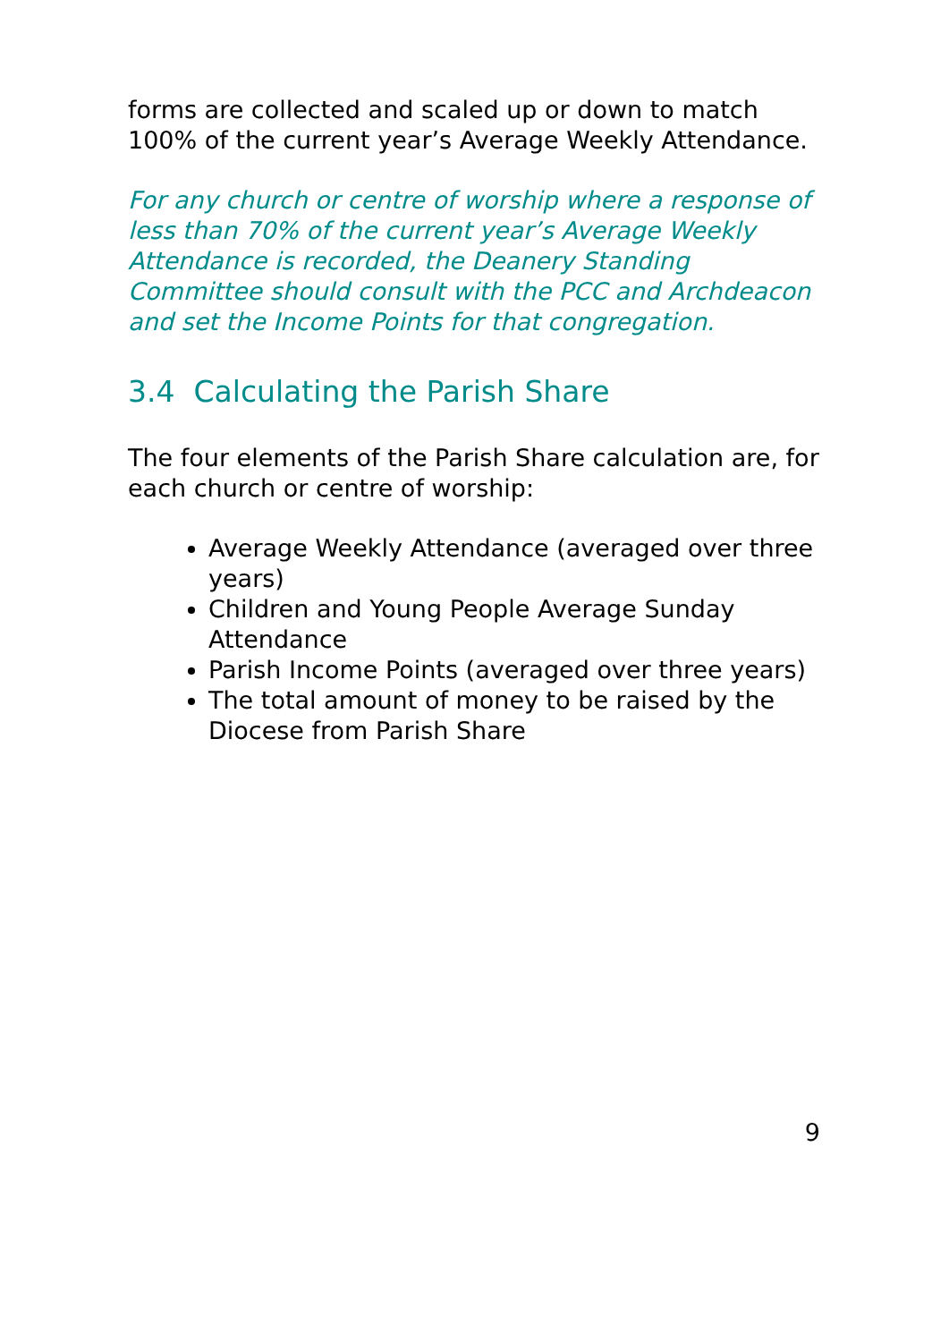forms are collected and scaled up or down to match 100% of the current year’s Average Weekly Attendance.
For any church or centre of worship where a response of less than 70% of the current year’s Average Weekly Attendance is recorded, the Deanery Standing Committee should consult with the PCC and Archdeacon and set the Income Points for that congregation.
3.4 Calculating the Parish Share
The four elements of the Parish Share calculation are, for each church or centre of worship:
Average Weekly Attendance (averaged over three years)
Children and Young People Average Sunday Attendance
Parish Income Points (averaged over three years)
The total amount of money to be raised by the Diocese from Parish Share
9